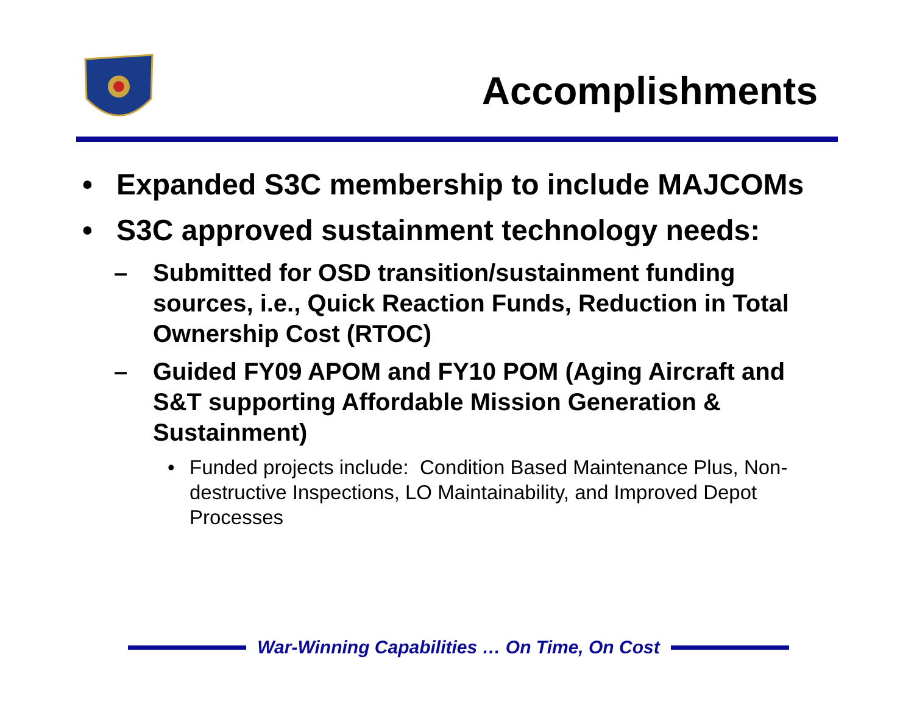Accomplishments
• Expanded S3C membership to include MAJCOMs
• S3C approved sustainment technology needs:
– Submitted for OSD transition/sustainment funding sources, i.e., Quick Reaction Funds, Reduction in Total Ownership Cost (RTOC)
– Guided FY09 APOM and FY10 POM (Aging Aircraft and S&T supporting Affordable Mission Generation & Sustainment)
• Funded projects include: Condition Based Maintenance Plus, Non-destructive Inspections, LO Maintainability, and Improved Depot Processes
War-Winning Capabilities … On Time, On Cost